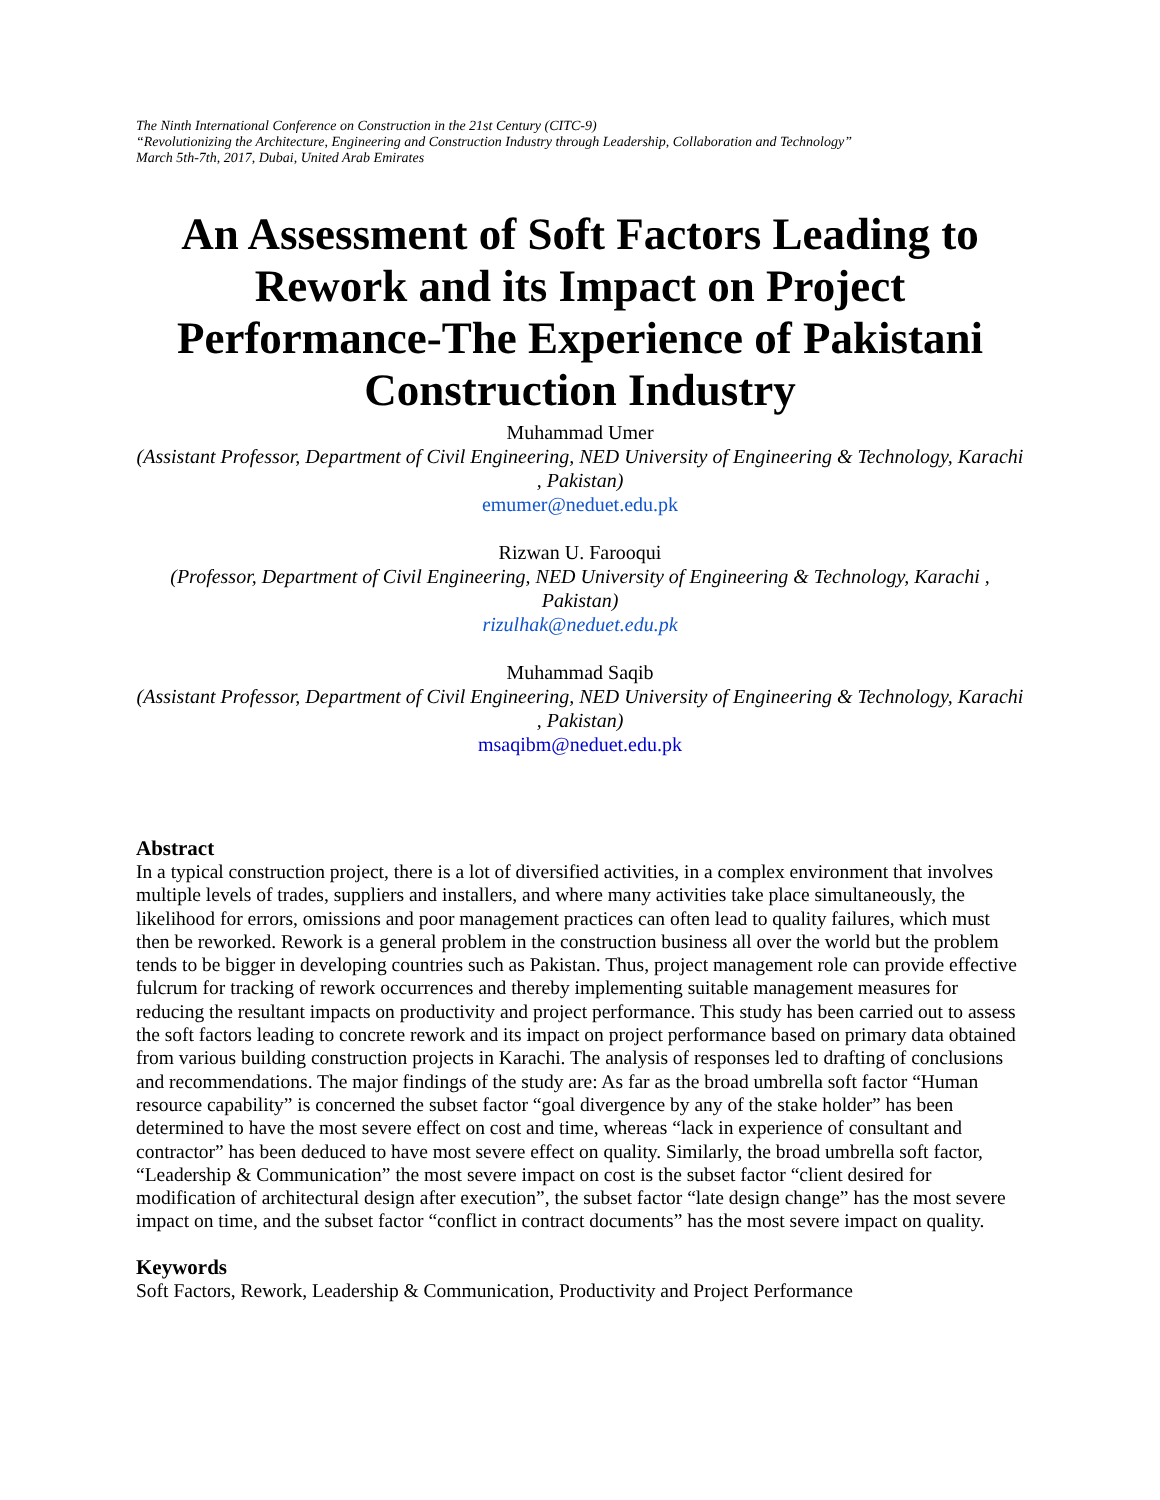The Ninth International Conference on Construction in the 21st Century (CITC-9)
“Revolutionizing the Architecture, Engineering and Construction Industry through Leadership, Collaboration and Technology”
March 5th-7th, 2017, Dubai, United Arab Emirates
An Assessment of Soft Factors Leading to Rework and its Impact on Project Performance-The Experience of Pakistani Construction Industry
Muhammad Umer
(Assistant Professor, Department of Civil Engineering, NED University of Engineering & Technology, Karachi , Pakistan)
emumer@neduet.edu.pk
Rizwan U. Farooqui
(Professor, Department of Civil Engineering, NED University of Engineering & Technology, Karachi , Pakistan)
rizulhak@neduet.edu.pk
Muhammad Saqib
(Assistant Professor, Department of Civil Engineering, NED University of Engineering & Technology, Karachi , Pakistan)
msaqibm@neduet.edu.pk
Abstract
In a typical construction project, there is a lot of diversified activities, in a complex environment that involves multiple levels of trades, suppliers and installers, and where many activities take place simultaneously, the likelihood for errors, omissions and poor management practices can often lead to quality failures, which must then be reworked. Rework is a general problem in the construction business all over the world but the problem tends to be bigger in developing countries such as Pakistan. Thus, project management role can provide effective fulcrum for tracking of rework occurrences and thereby implementing suitable management measures for reducing the resultant impacts on productivity and project performance. This study has been carried out to assess the soft factors leading to concrete rework and its impact on project performance based on primary data obtained from various building construction projects in Karachi. The analysis of responses led to drafting of conclusions and recommendations. The major findings of the study are: As far as the broad umbrella soft factor “Human resource capability” is concerned the subset factor “goal divergence by any of the stake holder” has been determined to have the most severe effect on cost and time, whereas “lack in experience of consultant and contractor” has been deduced to have most severe effect on quality. Similarly, the broad umbrella soft factor, “Leadership & Communication” the most severe impact on cost is the subset factor “client desired for modification of architectural design after execution”, the subset factor “late design change” has the most severe impact on time, and the subset factor “conflict in contract documents” has the most severe impact on quality.
Keywords
Soft Factors, Rework, Leadership & Communication, Productivity and Project Performance